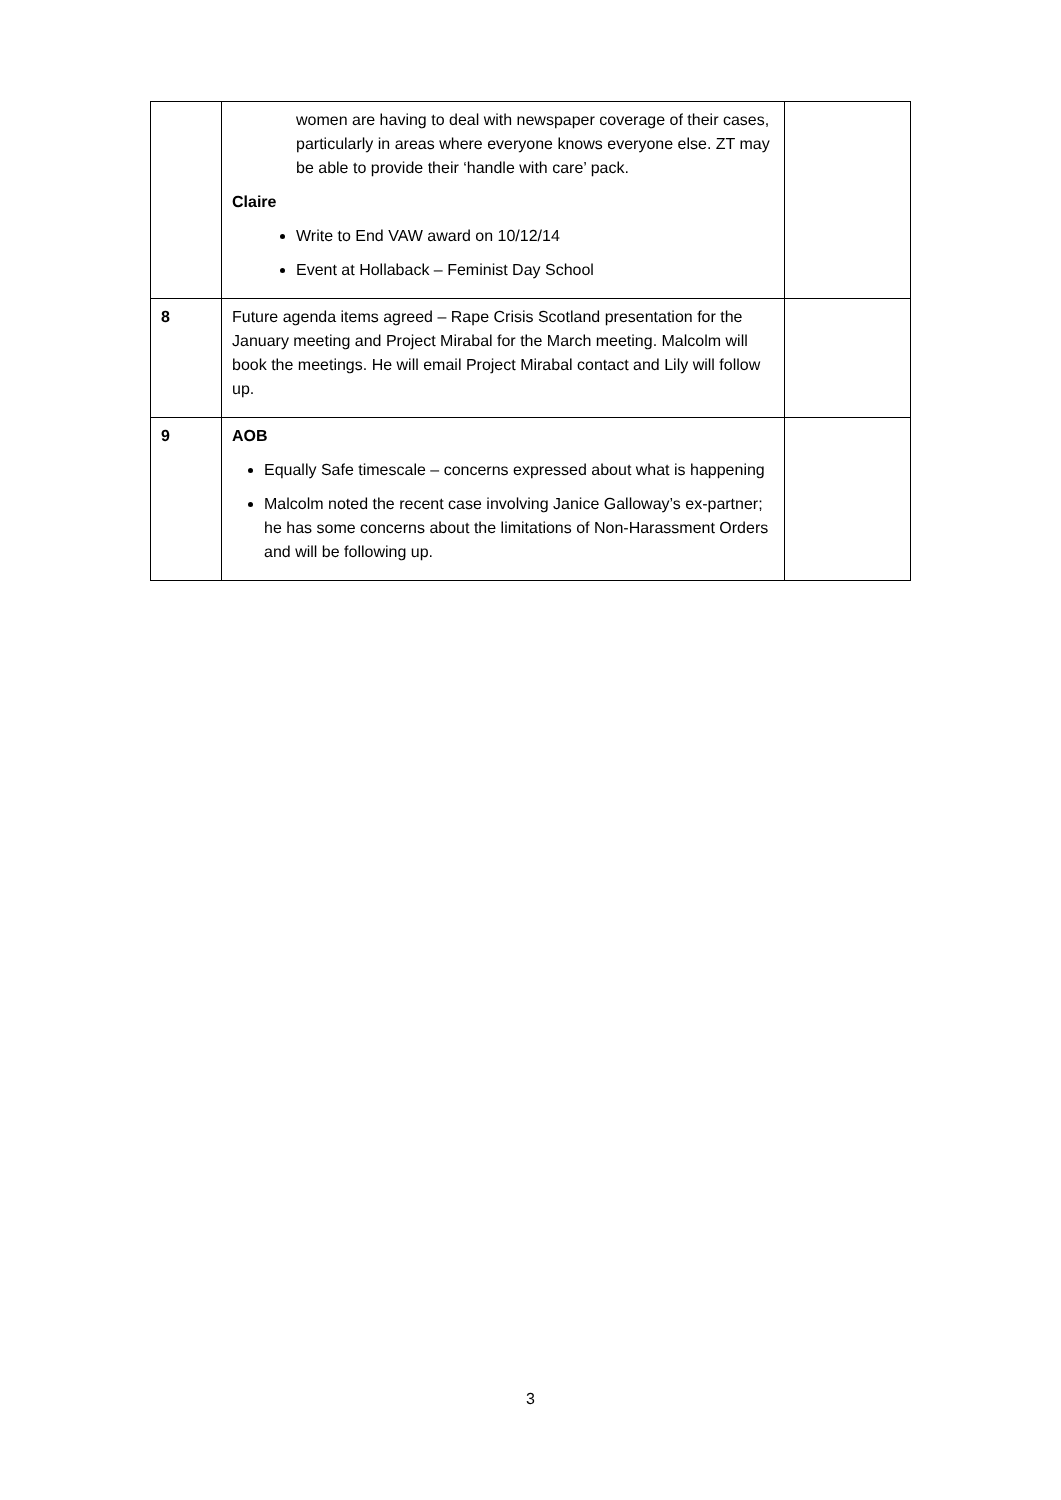| | women are having to deal with newspaper coverage of their cases, particularly in areas where everyone knows everyone else. ZT may be able to provide their ‘handle with care’ pack. Claire Write to End VAW award on 10/12/14 Event at Hollaback – Feminist Day School | |
| 8 | Future agenda items agreed – Rape Crisis Scotland presentation for the January meeting and Project Mirabal for the March meeting. Malcolm will book the meetings. He will email Project Mirabal contact and Lily will follow up. | |
| 9 | AOB Equally Safe timescale – concerns expressed about what is happening Malcolm noted the recent case involving Janice Galloway’s ex-partner; he has some concerns about the limitations of Non-Harassment Orders and will be following up. | |
3